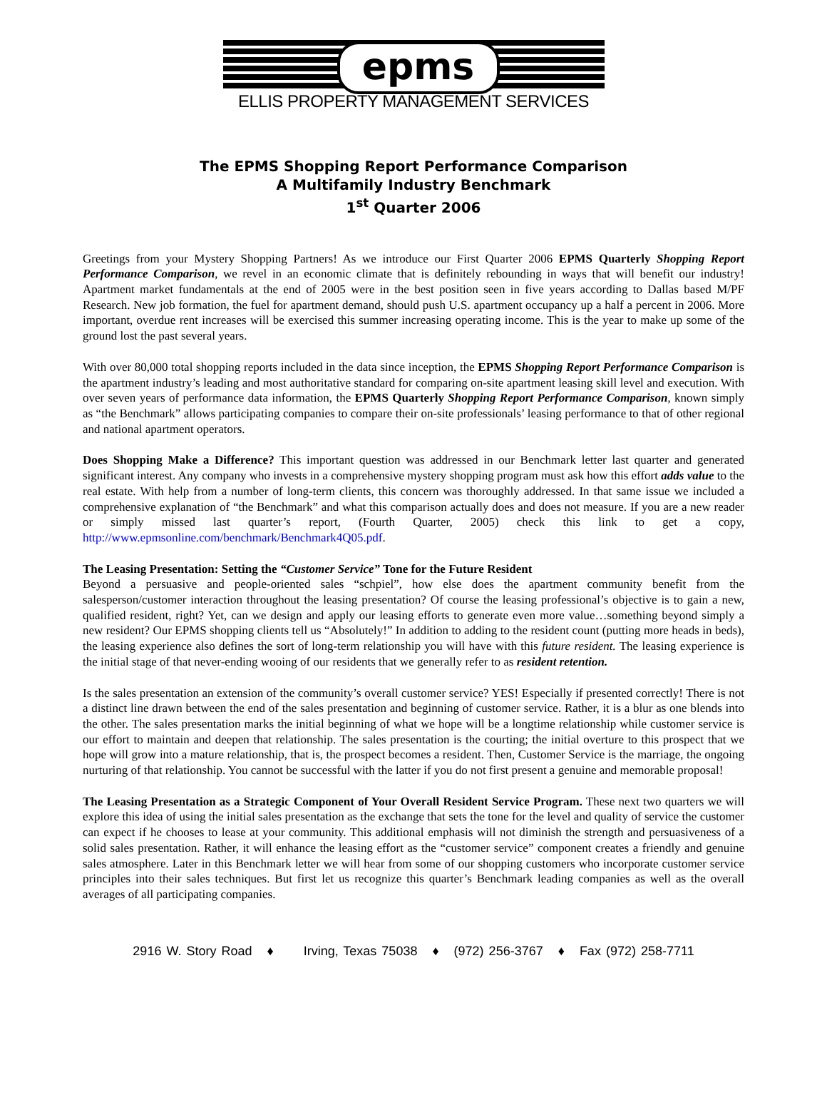epms
ELLIS PROPERTY MANAGEMENT SERVICES
The EPMS Shopping Report Performance Comparison
A Multifamily Industry Benchmark
1<sup>st</sup> Quarter 2006
Greetings from your Mystery Shopping Partners! As we introduce our First Quarter 2006 EPMS Quarterly Shopping Report Performance Comparison, we revel in an economic climate that is definitely rebounding in ways that will benefit our industry! Apartment market fundamentals at the end of 2005 were in the best position seen in five years according to Dallas based M/PF Research. New job formation, the fuel for apartment demand, should push U.S. apartment occupancy up a half a percent in 2006. More important, overdue rent increases will be exercised this summer increasing operating income. This is the year to make up some of the ground lost the past several years.
With over 80,000 total shopping reports included in the data since inception, the EPMS Shopping Report Performance Comparison is the apartment industry’s leading and most authoritative standard for comparing on-site apartment leasing skill level and execution. With over seven years of performance data information, the EPMS Quarterly Shopping Report Performance Comparison, known simply as “the Benchmark” allows participating companies to compare their on-site professionals’ leasing performance to that of other regional and national apartment operators.
Does Shopping Make a Difference? This important question was addressed in our Benchmark letter last quarter and generated significant interest. Any company who invests in a comprehensive mystery shopping program must ask how this effort adds value to the real estate. With help from a number of long-term clients, this concern was thoroughly addressed. In that same issue we included a comprehensive explanation of “the Benchmark” and what this comparison actually does and does not measure. If you are a new reader or simply missed last quarter’s report, (Fourth Quarter, 2005) check this link to get a copy, http://www.epmsonline.com/benchmark/Benchmark4Q05.pdf.
The Leasing Presentation: Setting the “Customer Service” Tone for the Future Resident
Beyond a persuasive and people-oriented sales “schpiel”, how else does the apartment community benefit from the salesperson/customer interaction throughout the leasing presentation? Of course the leasing professional’s objective is to gain a new, qualified resident, right? Yet, can we design and apply our leasing efforts to generate even more value…something beyond simply a new resident? Our EPMS shopping clients tell us “Absolutely!” In addition to adding to the resident count (putting more heads in beds), the leasing experience also defines the sort of long-term relationship you will have with this future resident. The leasing experience is the initial stage of that never-ending wooing of our residents that we generally refer to as resident retention.
Is the sales presentation an extension of the community’s overall customer service? YES! Especially if presented correctly! There is not a distinct line drawn between the end of the sales presentation and beginning of customer service. Rather, it is a blur as one blends into the other. The sales presentation marks the initial beginning of what we hope will be a longtime relationship while customer service is our effort to maintain and deepen that relationship. The sales presentation is the courting; the initial overture to this prospect that we hope will grow into a mature relationship, that is, the prospect becomes a resident. Then, Customer Service is the marriage, the ongoing nurturing of that relationship. You cannot be successful with the latter if you do not first present a genuine and memorable proposal!
The Leasing Presentation as a Strategic Component of Your Overall Resident Service Program. These next two quarters we will explore this idea of using the initial sales presentation as the exchange that sets the tone for the level and quality of service the customer can expect if he chooses to lease at your community. This additional emphasis will not diminish the strength and persuasiveness of a solid sales presentation. Rather, it will enhance the leasing effort as the “customer service” component creates a friendly and genuine sales atmosphere. Later in this Benchmark letter we will hear from some of our shopping customers who incorporate customer service principles into their sales techniques. But first let us recognize this quarter’s Benchmark leading companies as well as the overall averages of all participating companies.
2916 W. Story Road ♦ Irving, Texas 75038 ♦ (972) 256-3767 ♦ Fax (972) 258-7711